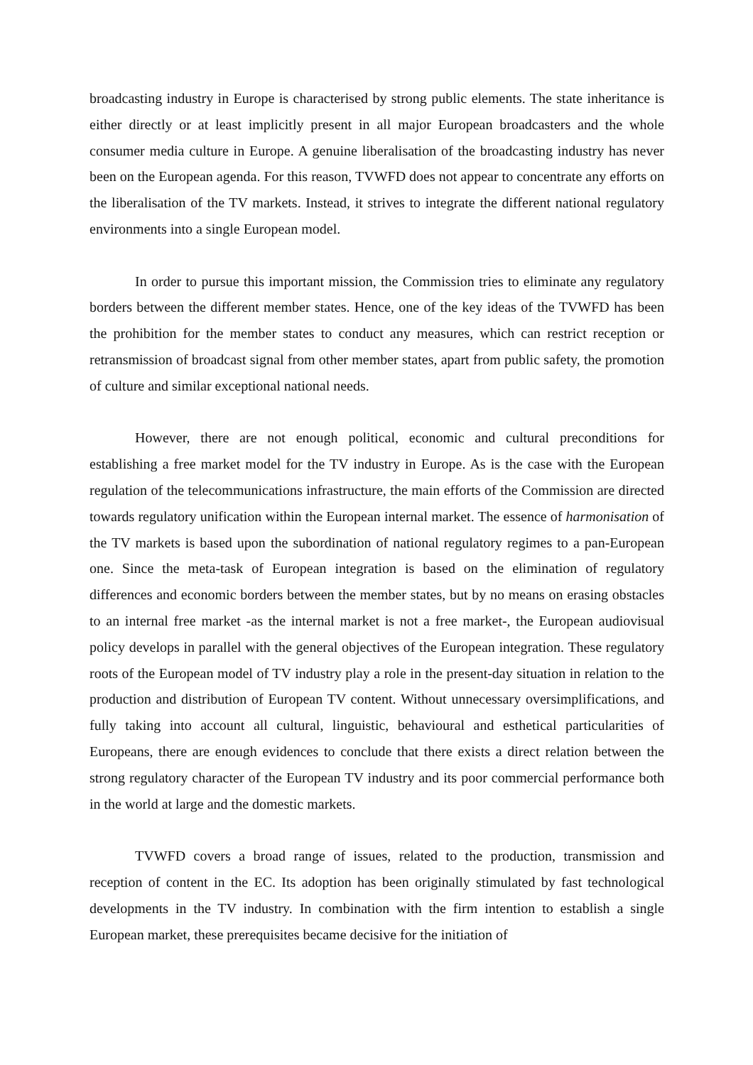broadcasting industry in Europe is characterised by strong public elements. The state inheritance is either directly or at least implicitly present in all major European broadcasters and the whole consumer media culture in Europe. A genuine liberalisation of the broadcasting industry has never been on the European agenda. For this reason, TVWFD does not appear to concentrate any efforts on the liberalisation of the TV markets. Instead, it strives to integrate the different national regulatory environments into a single European model.
In order to pursue this important mission, the Commission tries to eliminate any regulatory borders between the different member states. Hence, one of the key ideas of the TVWFD has been the prohibition for the member states to conduct any measures, which can restrict reception or retransmission of broadcast signal from other member states, apart from public safety, the promotion of culture and similar exceptional national needs.
However, there are not enough political, economic and cultural preconditions for establishing a free market model for the TV industry in Europe. As is the case with the European regulation of the telecommunications infrastructure, the main efforts of the Commission are directed towards regulatory unification within the European internal market. The essence of harmonisation of the TV markets is based upon the subordination of national regulatory regimes to a pan-European one. Since the meta-task of European integration is based on the elimination of regulatory differences and economic borders between the member states, but by no means on erasing obstacles to an internal free market -as the internal market is not a free market-, the European audiovisual policy develops in parallel with the general objectives of the European integration. These regulatory roots of the European model of TV industry play a role in the present-day situation in relation to the production and distribution of European TV content. Without unnecessary oversimplifications, and fully taking into account all cultural, linguistic, behavioural and esthetical particularities of Europeans, there are enough evidences to conclude that there exists a direct relation between the strong regulatory character of the European TV industry and its poor commercial performance both in the world at large and the domestic markets.
TVWFD covers a broad range of issues, related to the production, transmission and reception of content in the EC. Its adoption has been originally stimulated by fast technological developments in the TV industry. In combination with the firm intention to establish a single European market, these prerequisites became decisive for the initiation of